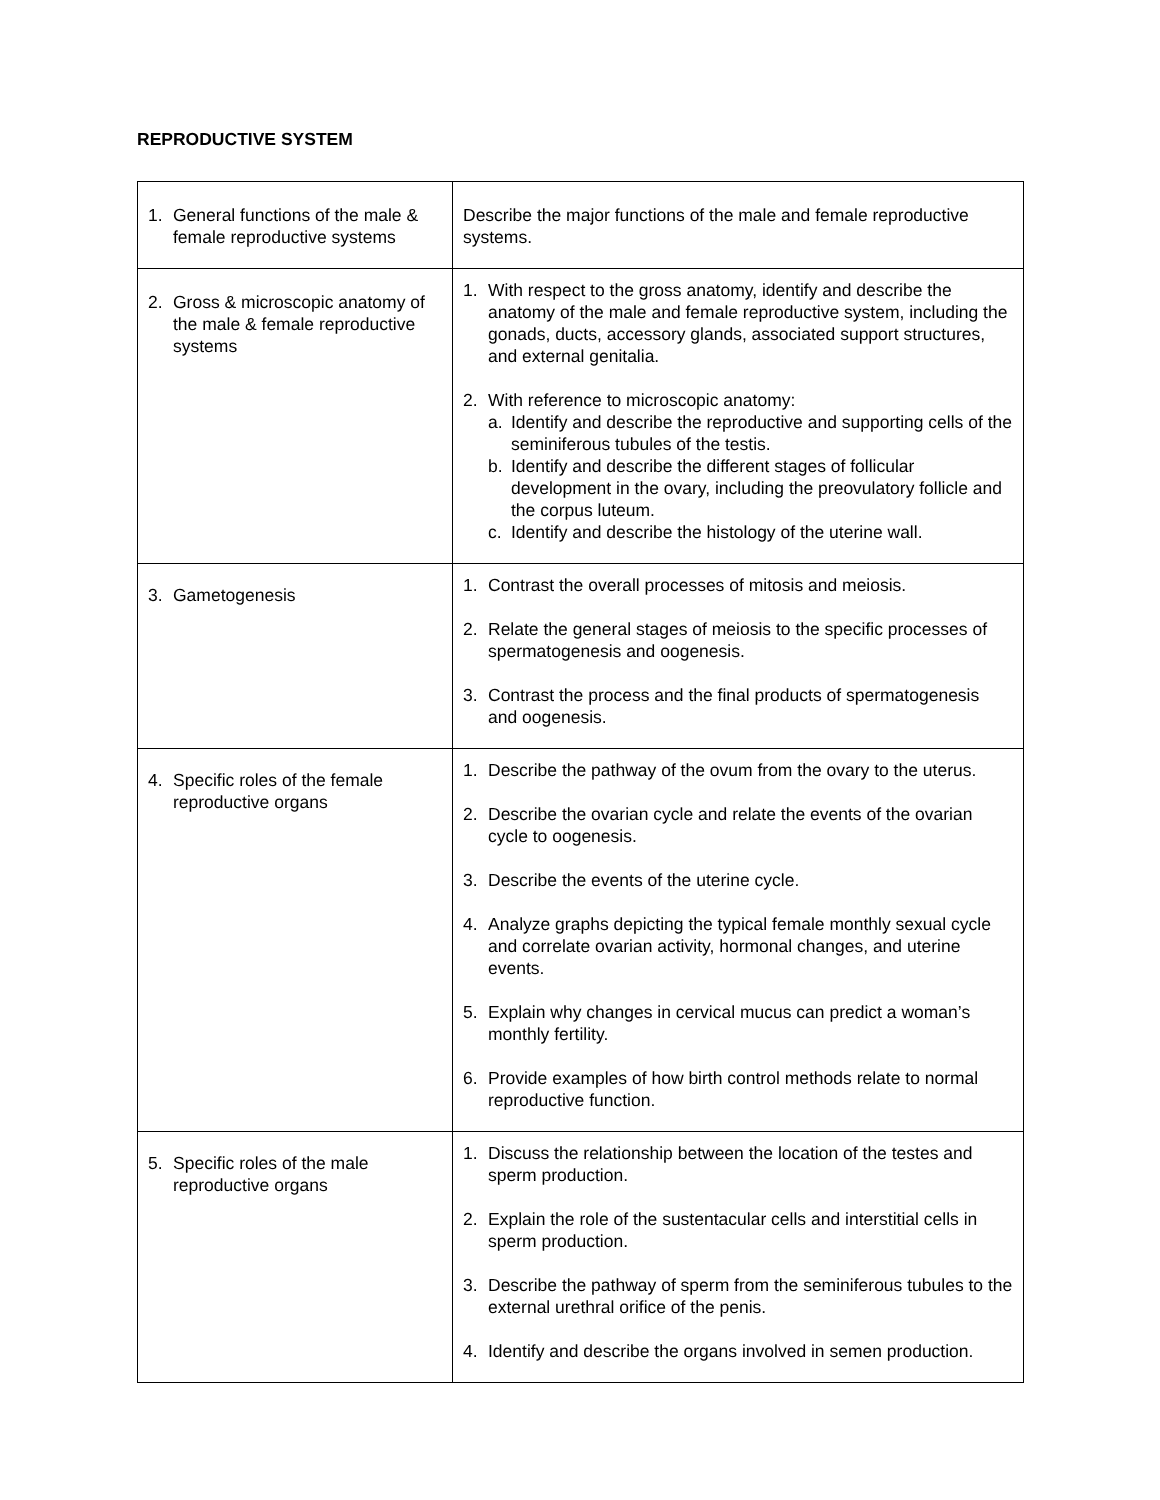REPRODUCTIVE SYSTEM
| 1. General functions of the male & female reproductive systems | Describe the major functions of the male and female reproductive systems. |
| 2. Gross & microscopic anatomy of the male & female reproductive systems | 1. With respect to the gross anatomy, identify and describe the anatomy of the male and female reproductive system, including the gonads, ducts, accessory glands, associated support structures, and external genitalia. 2. With reference to microscopic anatomy: a. Identify and describe the reproductive and supporting cells of the seminiferous tubules of the testis. b. Identify and describe the different stages of follicular development in the ovary, including the preovulatory follicle and the corpus luteum. c. Identify and describe the histology of the uterine wall. |
| 3. Gametogenesis | 1. Contrast the overall processes of mitosis and meiosis. 2. Relate the general stages of meiosis to the specific processes of spermatogenesis and oogenesis. 3. Contrast the process and the final products of spermatogenesis and oogenesis. |
| 4. Specific roles of the female reproductive organs | 1. Describe the pathway of the ovum from the ovary to the uterus. 2. Describe the ovarian cycle and relate the events of the ovarian cycle to oogenesis. 3. Describe the events of the uterine cycle. 4. Analyze graphs depicting the typical female monthly sexual cycle and correlate ovarian activity, hormonal changes, and uterine events. 5. Explain why changes in cervical mucus can predict a woman’s monthly fertility. 6. Provide examples of how birth control methods relate to normal reproductive function. |
| 5. Specific roles of the male reproductive organs | 1. Discuss the relationship between the location of the testes and sperm production. 2. Explain the role of the sustentacular cells and interstitial cells in sperm production. 3. Describe the pathway of sperm from the seminiferous tubules to the external urethral orifice of the penis. 4. Identify and describe the organs involved in semen production. |